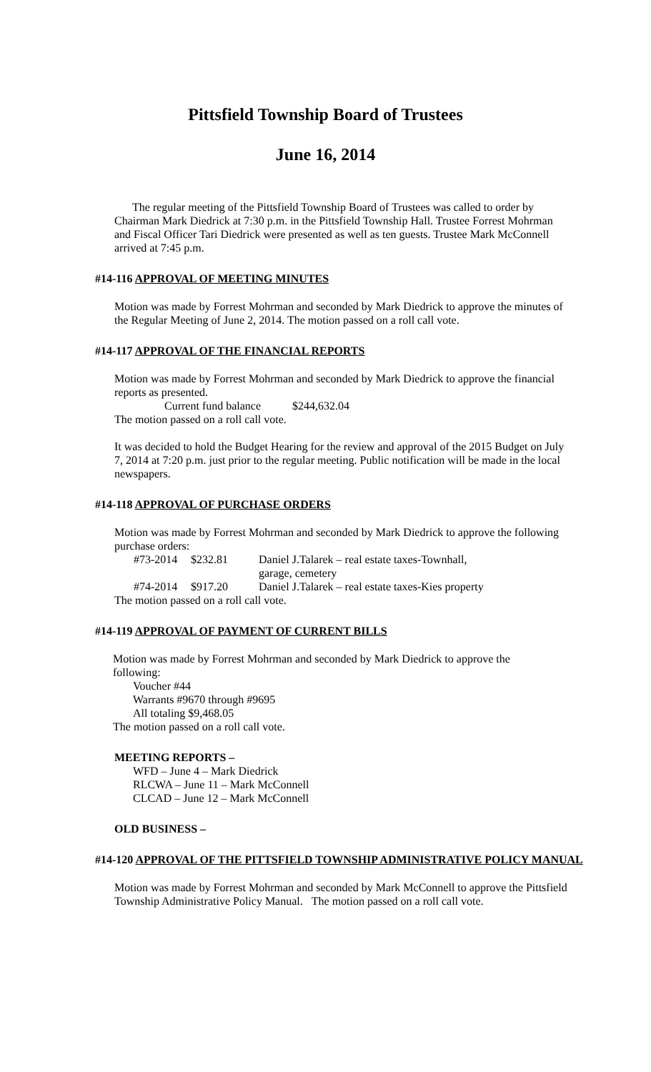Pittsfield Township Board of Trustees
June 16, 2014
The regular meeting of the Pittsfield Township Board of Trustees was called to order by Chairman Mark Diedrick at 7:30 p.m. in the Pittsfield Township Hall. Trustee Forrest Mohrman and Fiscal Officer Tari Diedrick were presented as well as ten guests. Trustee Mark McConnell arrived at 7:45 p.m.
#14-116 APPROVAL OF MEETING MINUTES
Motion was made by Forrest Mohrman and seconded by Mark Diedrick to approve the minutes of the Regular Meeting of June 2, 2014. The motion passed on a roll call vote.
#14-117 APPROVAL OF THE FINANCIAL REPORTS
Motion was made by Forrest Mohrman and seconded by Mark Diedrick to approve the financial reports as presented.
Current fund balance $244,632.04
The motion passed on a roll call vote.
It was decided to hold the Budget Hearing for the review and approval of the 2015 Budget on July 7, 2014 at 7:20 p.m. just prior to the regular meeting. Public notification will be made in the local newspapers.
#14-118 APPROVAL OF PURCHASE ORDERS
Motion was made by Forrest Mohrman and seconded by Mark Diedrick to approve the following purchase orders:
| #73-2014 | $232.81 | Daniel J.Talarek – real estate taxes-Townhall, garage, cemetery |
| #74-2014 | $917.20 | Daniel J.Talarek – real estate taxes-Kies property |
The motion passed on a roll call vote.
#14-119 APPROVAL OF PAYMENT OF CURRENT BILLS
Motion was made by Forrest Mohrman and seconded by Mark Diedrick to approve the following:
Voucher #44
Warrants #9670 through #9695
All totaling $9,468.05
The motion passed on a roll call vote.
MEETING REPORTS –
WFD – June 4 – Mark Diedrick
RLCWA – June 11 – Mark McConnell
CLCAD – June 12 – Mark McConnell
OLD BUSINESS –
#14-120 APPROVAL OF THE PITTSFIELD TOWNSHIP ADMINISTRATIVE POLICY MANUAL
Motion was made by Forrest Mohrman and seconded by Mark McConnell to approve the Pittsfield Township Administrative Policy Manual. The motion passed on a roll call vote.